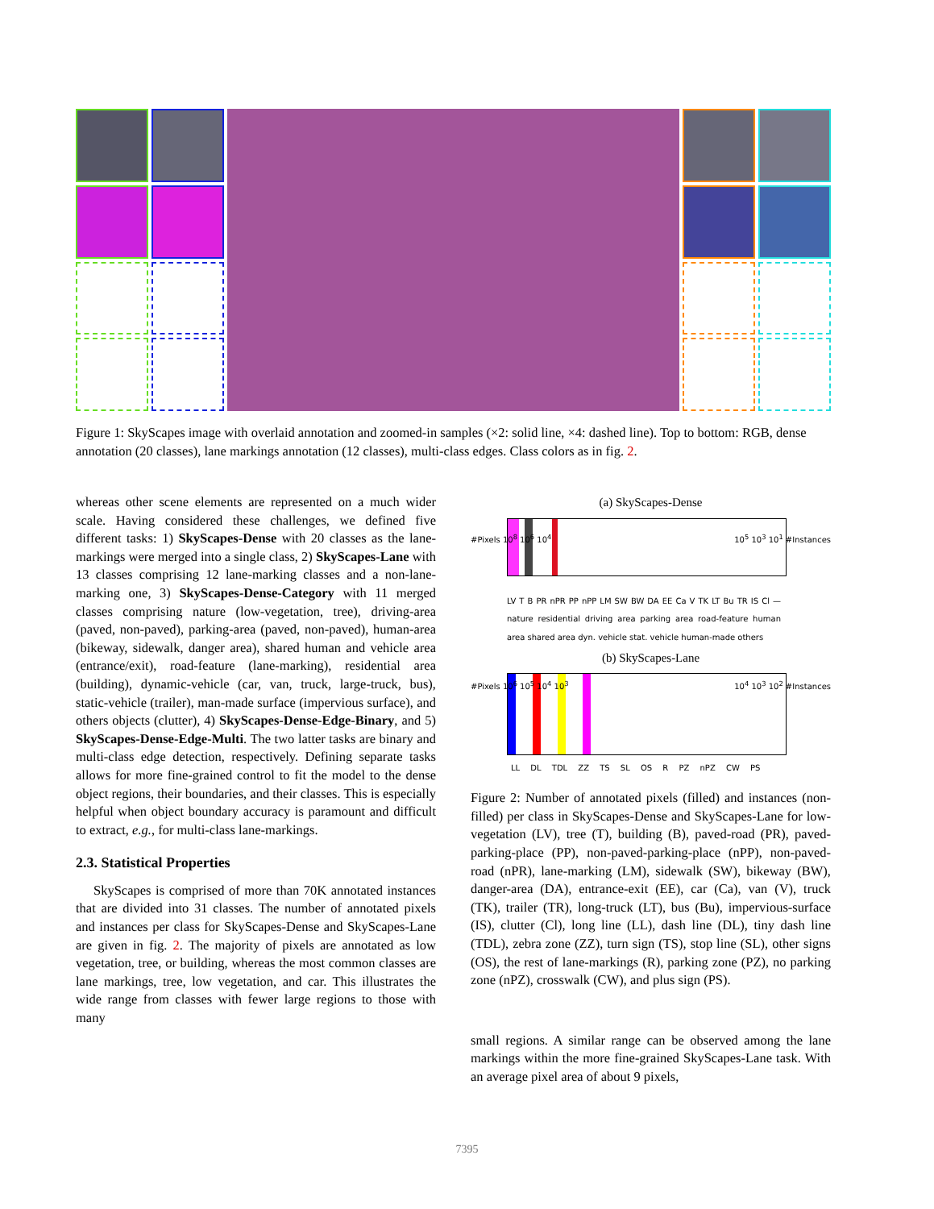Figure 1: SkyScapes image with overlaid annotation and zoomed-in samples (×2: solid line, ×4: dashed line). Top to bottom: RGB, dense annotation (20 classes), lane markings annotation (12 classes), multi-class edges. Class colors as in fig. 2.
whereas other scene elements are represented on a much wider scale. Having considered these challenges, we defined five different tasks: 1) SkyScapes-Dense with 20 classes as the lane-markings were merged into a single class, 2) SkyScapes-Lane with 13 classes comprising 12 lane-marking classes and a non-lane-marking one, 3) SkyScapes-Dense-Category with 11 merged classes comprising nature (low-vegetation, tree), driving-area (paved, non-paved), parking-area (paved, non-paved), human-area (bikeway, sidewalk, danger area), shared human and vehicle area (entrance/exit), road-feature (lane-marking), residential area (building), dynamic-vehicle (car, van, truck, large-truck, bus), static-vehicle (trailer), man-made surface (impervious surface), and others objects (clutter), 4) SkyScapes-Dense-Edge-Binary, and 5) SkyScapes-Dense-Edge-Multi. The two latter tasks are binary and multi-class edge detection, respectively. Defining separate tasks allows for more fine-grained control to fit the model to the dense object regions, their boundaries, and their classes. This is especially helpful when object boundary accuracy is paramount and difficult to extract, e.g., for multi-class lane-markings.
2.3. Statistical Properties
SkyScapes is comprised of more than 70K annotated instances that are divided into 31 classes. The number of annotated pixels and instances per class for SkyScapes-Dense and SkyScapes-Lane are given in fig. 2. The majority of pixels are annotated as low vegetation, tree, or building, whereas the most common classes are lane markings, tree, low vegetation, and car. This illustrates the wide range from classes with fewer large regions to those with many
(a) SkyScapes-Dense
#Pixels 10<sup>8</sup> 10<sup>6</sup> 10<sup>4</sup>
LV T B PR nPR PP nPP LM SW BW DA EE Ca V TK LT Bu TR IS Cl — nature residential driving area parking area road-feature human area shared area dyn. vehicle stat. vehicle human-made others
10<sup>5</sup> 10<sup>3</sup> 10<sup>1</sup> #Instances
(b) SkyScapes-Lane
#Pixels 10<sup>6</sup> 10<sup>5</sup> 10<sup>4</sup> 10<sup>3</sup>
LL DL TDL ZZ TS SL OS R PZ nPZ CW PS
10<sup>4</sup> 10<sup>3</sup> 10<sup>2</sup> #Instances
Figure 2: Number of annotated pixels (filled) and instances (non-filled) per class in SkyScapes-Dense and SkyScapes-Lane for low-vegetation (LV), tree (T), building (B), paved-road (PR), paved-parking-place (PP), non-paved-parking-place (nPP), non-paved-road (nPR), lane-marking (LM), sidewalk (SW), bikeway (BW), danger-area (DA), entrance-exit (EE), car (Ca), van (V), truck (TK), trailer (TR), long-truck (LT), bus (Bu), impervious-surface (IS), clutter (Cl), long line (LL), dash line (DL), tiny dash line (TDL), zebra zone (ZZ), turn sign (TS), stop line (SL), other signs (OS), the rest of lane-markings (R), parking zone (PZ), no parking zone (nPZ), crosswalk (CW), and plus sign (PS).
small regions. A similar range can be observed among the lane markings within the more fine-grained SkyScapes-Lane task. With an average pixel area of about 9 pixels,
7395